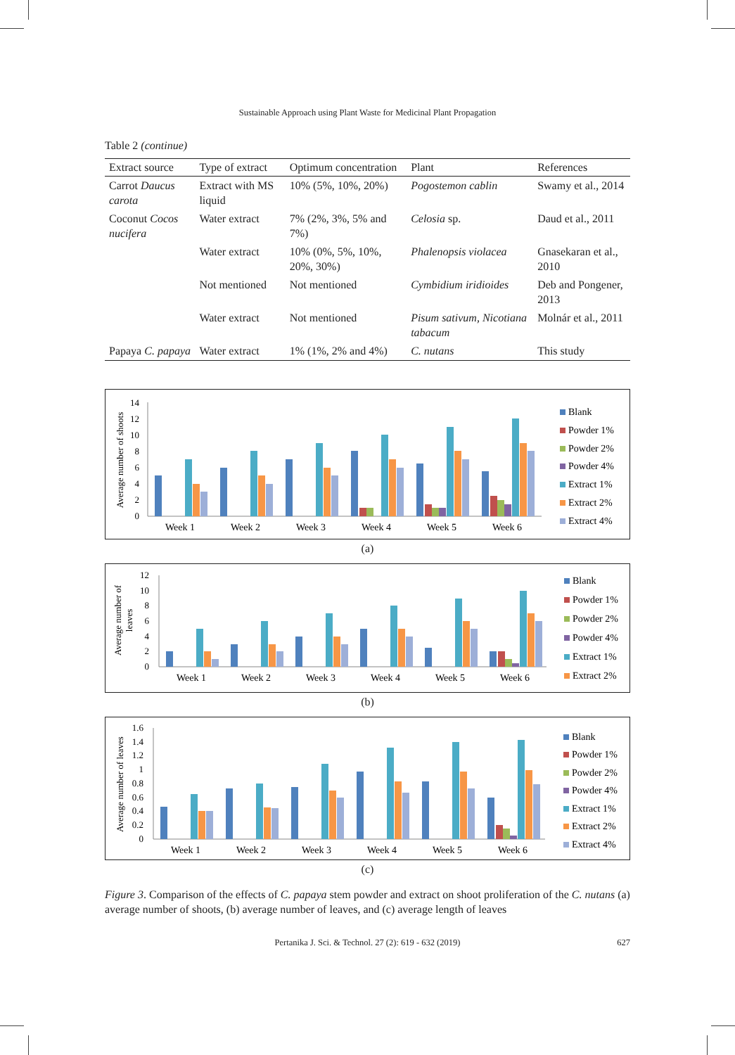Sustainable Approach using Plant Waste for Medicinal Plant Propagation
Table 2 (continue)
| Extract source | Type of extract | Optimum concentration | Plant | References |
| --- | --- | --- | --- | --- |
| Carrot Daucus carota | Extract with MS liquid | 10% (5%, 10%, 20%) | Pogostemon cablin | Swamy et al., 2014 |
| Coconut Cocos nucifera | Water extract | 7% (2%, 3%, 5% and 7%) | Celosia sp. | Daud et al., 2011 |
| | Water extract | 10% (0%, 5%, 10%, 20%, 30%) | Phalenopsis violacea | Gnasekaran et al., 2010 |
| | Not mentioned | Not mentioned | Cymbidium iridioides | Deb and Pongener, 2013 |
| | Water extract | Not mentioned | Pisum sativum, Nicotiana tabacum | Molnár et al., 2011 |
| Papaya C. papaya | Water extract | 1% (1%, 2% and 4%) | C. nutans | This study |
Average number of shoots
0
2
4
6
8
10
12
14
Week 1
Week 2
Week 3
Week 4
Week 5
Week 6
Blank
Powder 1%
Powder 2%
Powder 4%
Extract 1%
Extract 2%
Extract 4%
(a)
Average number of
leaves
0
2
4
6
8
10
12
Week 1
Week 2
Week 3
Week 4
Week 5
Week 6
Blank
Powder 1%
Powder 2%
Powder 4%
Extract 1%
Extract 2%
(b)
Average number of leaves
0
0.2
0.4
0.6
0.8
1
1.2
1.4
1.6
Week 1
Week 2
Week 3
Week 4
Week 5
Week 6
Blank
Powder 1%
Powder 2%
Powder 4%
Extract 1%
Extract 2%
Extract 4%
(c)
Figure 3. Comparison of the effects of C. papaya stem powder and extract on shoot proliferation of the C. nutans (a) average number of shoots, (b) average number of leaves, and (c) average length of leaves
Pertanika J. Sci. & Technol. 27 (2): 619 - 632 (2019)
627